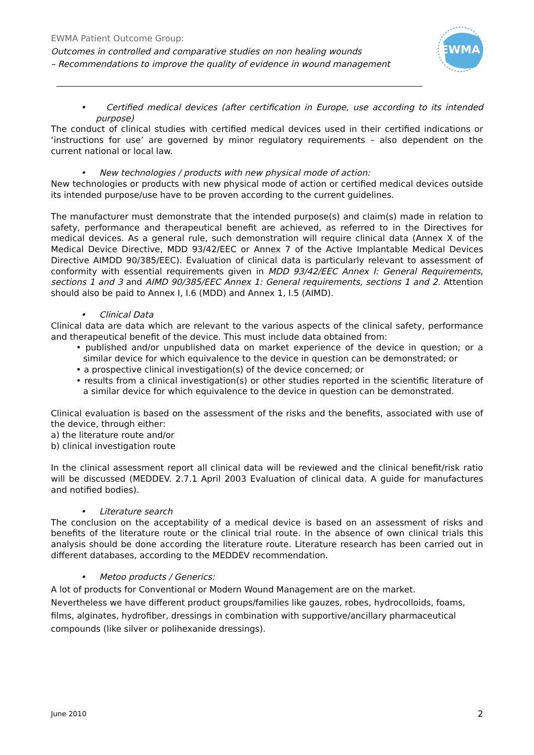EWMA Patient Outcome Group:
Outcomes in controlled and comparative studies on non healing wounds
– Recommendations to improve the quality of evidence in wound management
EWMA
• Certified medical devices (after certification in Europe, use according to its intended purpose)
The conduct of clinical studies with certified medical devices used in their certified indications or ‘instructions for use’ are governed by minor regulatory requirements – also dependent on the current national or local law.
• New technologies / products with new physical mode of action:
New technologies or products with new physical mode of action or certified medical devices outside its intended purpose/use have to be proven according to the current guidelines.
The manufacturer must demonstrate that the intended purpose(s) and claim(s) made in relation to safety, performance and therapeutical benefit are achieved, as referred to in the Directives for medical devices. As a general rule, such demonstration will require clinical data (Annex X of the Medical Device Directive, MDD 93/42/EEC or Annex 7 of the Active Implantable Medical Devices Directive AIMDD 90/385/EEC). Evaluation of clinical data is particularly relevant to assessment of conformity with essential requirements given in MDD 93/42/EEC Annex I: General Requirements, sections 1 and 3 and AIMD 90/385/EEC Annex 1: General requirements, sections 1 and 2. Attention should also be paid to Annex I, I.6 (MDD) and Annex 1, I.5 (AIMD).
• Clinical Data
Clinical data are data which are relevant to the various aspects of the clinical safety, performance and therapeutical benefit of the device. This must include data obtained from:
• published and/or unpublished data on market experience of the device in question; or a similar device for which equivalence to the device in question can be demonstrated; or
• a prospective clinical investigation(s) of the device concerned; or
• results from a clinical investigation(s) or other studies reported in the scientific literature of a similar device for which equivalence to the device in question can be demonstrated.
Clinical evaluation is based on the assessment of the risks and the benefits, associated with use of the device, through either:
a) the literature route and/or
b) clinical investigation route
In the clinical assessment report all clinical data will be reviewed and the clinical benefit/risk ratio will be discussed (MEDDEV. 2.7.1 April 2003 Evaluation of clinical data. A guide for manufactures and notified bodies).
• Literature search
The conclusion on the acceptability of a medical device is based on an assessment of risks and benefits of the literature route or the clinical trial route. In the absence of own clinical trials this analysis should be done according the literature route. Literature research has been carried out in different databases, according to the MEDDEV recommendation.
• Metoo products / Generics:
A lot of products for Conventional or Modern Wound Management are on the market.
Nevertheless we have different product groups/families like gauzes, robes, hydrocolloids, foams, films, alginates, hydrofiber, dressings in combination with supportive/ancillary pharmaceutical compounds (like silver or polihexanide dressings).
June 2010 2